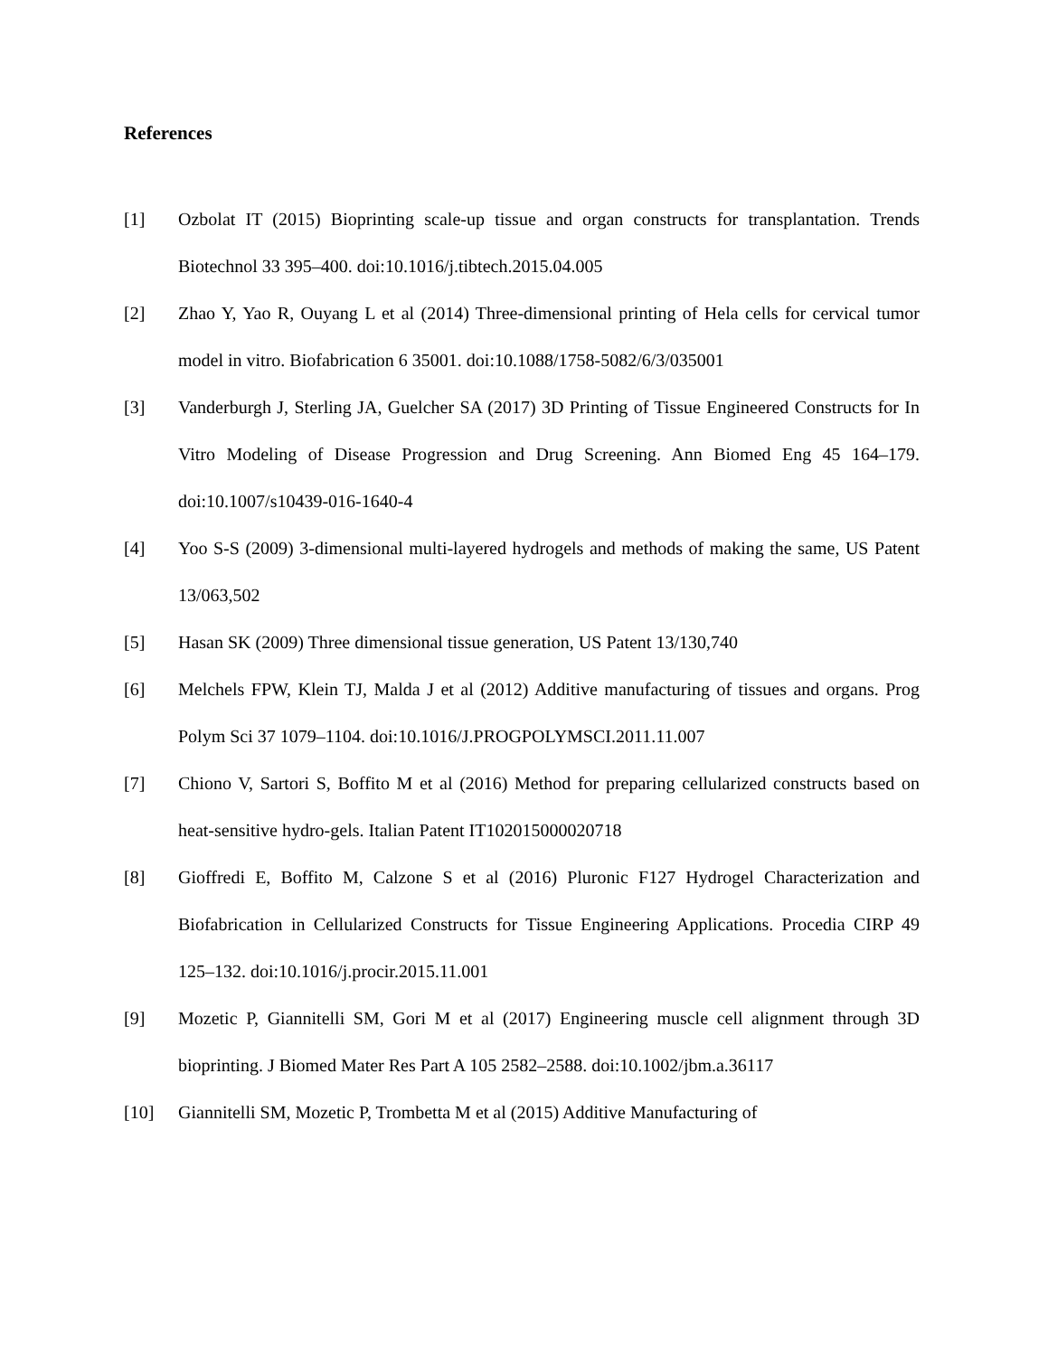References
[1] Ozbolat IT (2015) Bioprinting scale-up tissue and organ constructs for transplantation. Trends Biotechnol 33 395–400. doi:10.1016/j.tibtech.2015.04.005
[2] Zhao Y, Yao R, Ouyang L et al (2014) Three-dimensional printing of Hela cells for cervical tumor model in vitro. Biofabrication 6 35001. doi:10.1088/1758-5082/6/3/035001
[3] Vanderburgh J, Sterling JA, Guelcher SA (2017) 3D Printing of Tissue Engineered Constructs for In Vitro Modeling of Disease Progression and Drug Screening. Ann Biomed Eng 45 164–179. doi:10.1007/s10439-016-1640-4
[4] Yoo S-S (2009) 3-dimensional multi-layered hydrogels and methods of making the same, US Patent 13/063,502
[5] Hasan SK (2009) Three dimensional tissue generation, US Patent 13/130,740
[6] Melchels FPW, Klein TJ, Malda J et al (2012) Additive manufacturing of tissues and organs. Prog Polym Sci 37 1079–1104. doi:10.1016/J.PROGPOLYMSCI.2011.11.007
[7] Chiono V, Sartori S, Boffito M et al (2016) Method for preparing cellularized constructs based on heat-sensitive hydro-gels. Italian Patent IT102015000020718
[8] Gioffredi E, Boffito M, Calzone S et al (2016) Pluronic F127 Hydrogel Characterization and Biofabrication in Cellularized Constructs for Tissue Engineering Applications. Procedia CIRP 49 125–132. doi:10.1016/j.procir.2015.11.001
[9] Mozetic P, Giannitelli SM, Gori M et al (2017) Engineering muscle cell alignment through 3D bioprinting. J Biomed Mater Res Part A 105 2582–2588. doi:10.1002/jbm.a.36117
[10] Giannitelli SM, Mozetic P, Trombetta M et al (2015) Additive Manufacturing of